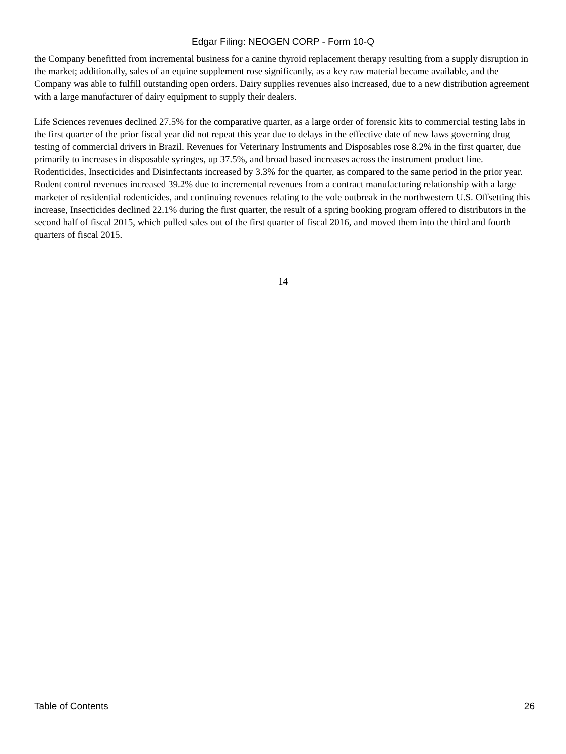Edgar Filing: NEOGEN CORP - Form 10-Q
the Company benefitted from incremental business for a canine thyroid replacement therapy resulting from a supply disruption in the market; additionally, sales of an equine supplement rose significantly, as a key raw material became available, and the Company was able to fulfill outstanding open orders. Dairy supplies revenues also increased, due to a new distribution agreement with a large manufacturer of dairy equipment to supply their dealers.
Life Sciences revenues declined 27.5% for the comparative quarter, as a large order of forensic kits to commercial testing labs in the first quarter of the prior fiscal year did not repeat this year due to delays in the effective date of new laws governing drug testing of commercial drivers in Brazil. Revenues for Veterinary Instruments and Disposables rose 8.2% in the first quarter, due primarily to increases in disposable syringes, up 37.5%, and broad based increases across the instrument product line. Rodenticides, Insecticides and Disinfectants increased by 3.3% for the quarter, as compared to the same period in the prior year. Rodent control revenues increased 39.2% due to incremental revenues from a contract manufacturing relationship with a large marketer of residential rodenticides, and continuing revenues relating to the vole outbreak in the northwestern U.S. Offsetting this increase, Insecticides declined 22.1% during the first quarter, the result of a spring booking program offered to distributors in the second half of fiscal 2015, which pulled sales out of the first quarter of fiscal 2016, and moved them into the third and fourth quarters of fiscal 2015.
14
Table of Contents 26